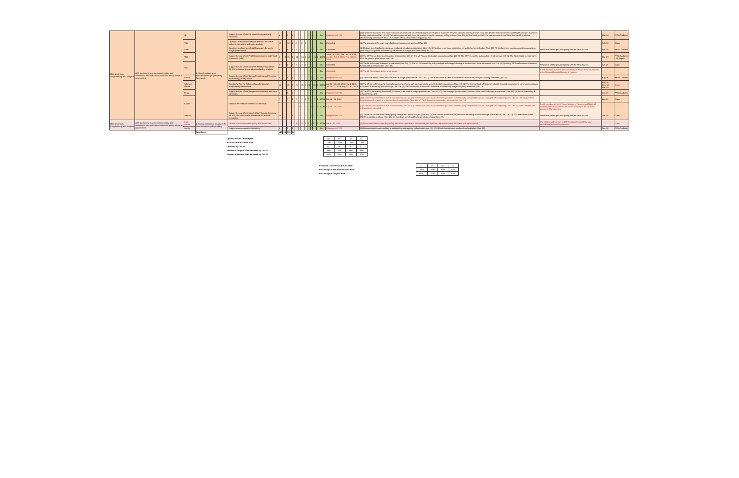| Macroeconomic Programming and Analysis | Well functioning macroeconomic policy and institutions: improved macroeconomic policy advice to government | Fiji | 3. Sound medium-term macroeconomic programming framework. | Support the use of the Fiji financial programming framework. | 5 | - | 5 | 1 | - | - | - | - | - | - | - | - | 0% | Postpone to FY20 | (1) Consistent economic and fiscal forecasts are produced, i.e. methodology is developed to map data between calendar and fiscal years (Nov. 18). (2) The macroeconomic and fiscal framework is used in budget preparations (Jul. 19). (3) The macroeconomic and fiscal framework is used in monetary policy settings (Apr. 19). (4) The fiscal sector in the macroeconomic and fiscal framework produces internationally comparable data, i.e. it adopts official GFS methodology (Aug. 20). | | Nov. 18 | PFTAC Advisor |
| | | FSM | | Develop a medium-term fiscal framework for use in budget preparations and policy analysis | 12 | - | 12 | 1 | 2 | - | 2 | 1 | - | - | - | - | 0% | Cancelled | (1) The impacts of Compact grant funding terminating are analyzed (Apr. 19). | | Feb. 19 | Claus |
| | | Palau | | Develop a medium-term fiscal framework for use in budget preparations | 5 | - | 5 | 1 | 2 | - | 2 | - | - | - | - | - | 0% | Cancelled | (1) Medium-term fiscal projections are produced in budget preparations (Oct. 19). (2) Medium-term fiscal projections are published in the budget (Oct. 20). (3) Medium-term macroeconomic assumptions (including GDP growth and inflation) are detailed in budget documentation (Oct. 20). | Assistance will be provided jointly with the PFM Advisor. | Apr. 19 | PFTAC Advisor |
| | | PNG | | Support the use of the PNG Macroeconomic and Fiscal Framework (MFF) | 5 | 10 | 15 | 1 | 14 | - | 14 | 2 | 15 | - | 15 | 4 | 100% | Jun 4 - 8, 2018; Sep 18 - 26, 2018; Jan 28 - Feb 8, 2019; Feb 25-Mar 1, 2019 | (1) The MFF is used in monetary policy settings (Apr. 19). (2) The MFF is used in budget preparations (Apr. 20). (3) The MFF is used for sustainability analysis (Apr. 19). (4) The fiscal sector is reported in GFS for general government (Apr. 20). | | Mar. 19 | PFTAC Advisor / ST Expert |
| | | RMI | | Support the use of the Marshall Islands Fiscal Model (MI-FM) in budget preparations and policy analysis | 5 | - | 5 | 1 | 2 | - | 2 | 1 | - | - | - | - | 0% | Cancelled | (1) The MI-FM is used in budget preparations (Oct. 18). (2) The MI-FM is used for policy analysis including to develop a medium-term fiscal framework (Apr. 19). (3) Quarterly GFS and outturns compared to forecasts are reported on (Apr. 19). | Assistance will be provided jointly with the PFM Advisor. | Apr. 19 | Claus |
| | | | | | | | | | - | - | - | - | - | - | - | - | 0% | Cancelled | (1) The MI-FM is documented in a manual. | A staff member from the Samoa Ministry of Finance will be attached to the Marshall Islands Ministry of Finance. | | |
| | | Samoa | | Support the use of the Samoa Economic and Revenue Forecasting (SERF) Model | 5 | - | 5 | 1 | - | - | - | - | - | - | - | - | 0% | Postpone to FY20 | (1) The SERF model continues to be used in budget preparations (Jun. 18). (2) The SERF model is used to undertake sustainability analysis of policy scenarios (Apr. 19). | | Aug 18 | PFTAC Advisor |
| | | Solomon Islands | | Develop further the Solomon Islands' financial programming frameworks | 15 | - | 15 | 3 | 26 | - | 26 | 3 | 26 | - | 26 | 3 | 100% | Apr 30 - May 11, 2018; Jul 4, 2018; Jul 19 - 27, 2018; Aug 22 - 30, 2018 | (1) The Ministry of Finance's financial programming framework continues to be used in budget preparations (Dec. 18). (2) The Central Bank of Solomon Islands' financial programming framework continues to be used in monetary policy settings (Apr. 19). (3) The frameworks are used to undertake sustainability analysis of policy scenarios (Apr. 19). | | May 18, Dec. 18, Mar. 19 | Claus |
| | | Tonga | | Support the use of the Tonga macroeconomic and fiscal framework | 5 | - | 5 | 1 | - | - | - | - | - | - | - | - | 0% | Postpone to FY20 | (1) The GDP forecasting framework continues to be used in budget preparations (Jun. 18). (2) The Tonga projection model continues to be used in budget preparations (Jun. 18). (3) Fiscal forecasting is enhanced (Apr. 19). | | Oct. 18 | PFTAC Advisor |
| | | Tuvalu | | Enhance the medium-term fiscal framework. | 7 | - | 7 | 1 | 7 | - | 7 | 1 | 7 | - | 7 | 1 | 100% | Oct 16 - 25, 2018 | (1) Economic and fiscal forecasts are consistent (Jun. 18). (2) The medium-term fiscal framework produces internationally comparable data, i.e. it adopts GFS reporting (Dec. 18). (3) The medium-term fiscal framework is used to undertake fiscal sustainability (Apr. 19). (4) Cash forecasts continued to be enhanced (Apr. 19). | | May 18 | Claus |
| | | | | | | | | | - | - | - | - | - | - | - | - | 100% | Oct 16 - 25, 2018 | (1) Economic and fiscal forecasts are consistent (Jun. 18). (2) The medium-term fiscal framework produces internationally comparable data, i.e. it adopts GFS reporting (Dec. 18). (3) GDP forecasts are independently compiled. | A staff member from the Tonga Ministry of Finance and National Planning will be attached to the Tuvalu Ministry of Finance and Economic Management. | | |
| | | Vanuatu | | Support the use of the Model Of the Vanuatu Economy (MOVE) and the national framework for revenue forecasting | 12 | - | 12 | 1 | - | - | - | - | - | - | - | - | 0% | Postpone to FY20 | (1) The MOVE is used in monetary policy settings and policy analysis (Apr. 19). (2) The national framework for revenue forecasting is used in budget preparations (Dec. 18). (3) Documentation on the MOVE is publicly available (Apr. 19). (4) A medium-term fiscal framework is developed (Apr. 19). | Assistance will be provided jointly with the PFM Advisor. | Jun. 18 | Claus |
| Macroeconomic Programming and Analysis | Well functioning macroeconomic policy and institutions: improved macroeconomic policy advice to government | Cook Islands | 4. Strong institutional structures for macroeconomic policymaking | Review of macroeconomic policy and institutions | | | | | 10 | - | 10 | 1 | 5 | - | 5 | 1 | 100% | Apr 8 - 12, 2019 | (1) Recommendations regarding policy objectives, operational frameworks, and reporting requirements are prioritized and implemented. | The mission will support an IMF headquarter Article IV-type surveillance technical assistance. | | Claus |
| | | Samoa | | Support macroeconomic forecasting | 5 | - | 5 | 1 | - | - | - | - | - | - | - | - | 0% | Postpone to FY20 | (1) Macroeconomic policymaking is facilitated by interagency collaboration (Apr. 19). (2) Official forecasts are produced and published (Jun. 19). | | Jan. 19 | PFTAC Advisor |
| | | | Total Days: | | 140 | 63 | 203 | 24 | | | | | | | | | | | | | | |
| Updated Mid-FY19 Workplan: | 112 | 33 | 145 | 17 |
| Increase from Baseline Plan: | -20% | -48% | -29% | -29% |
| Delivered by Oct 31: | 61 | 18 | 79 | 8 |
| Percent of Original Plan delivered by Oct 31 | 44% | 29% | 39% | 33% |
| Percent of Revised Plan delivered by Oct 31 | 55% | 55% | 55% | 47% |
| Projected Outturn by April 30, 2019: | 121 | 11 | 132 | 15 |
| Percentage of Mid-Year Revised Plan: | 108% | 33% | 91% | 88% |
| Percentage of Original Plan | 86% | 17% | 65% | 63% |